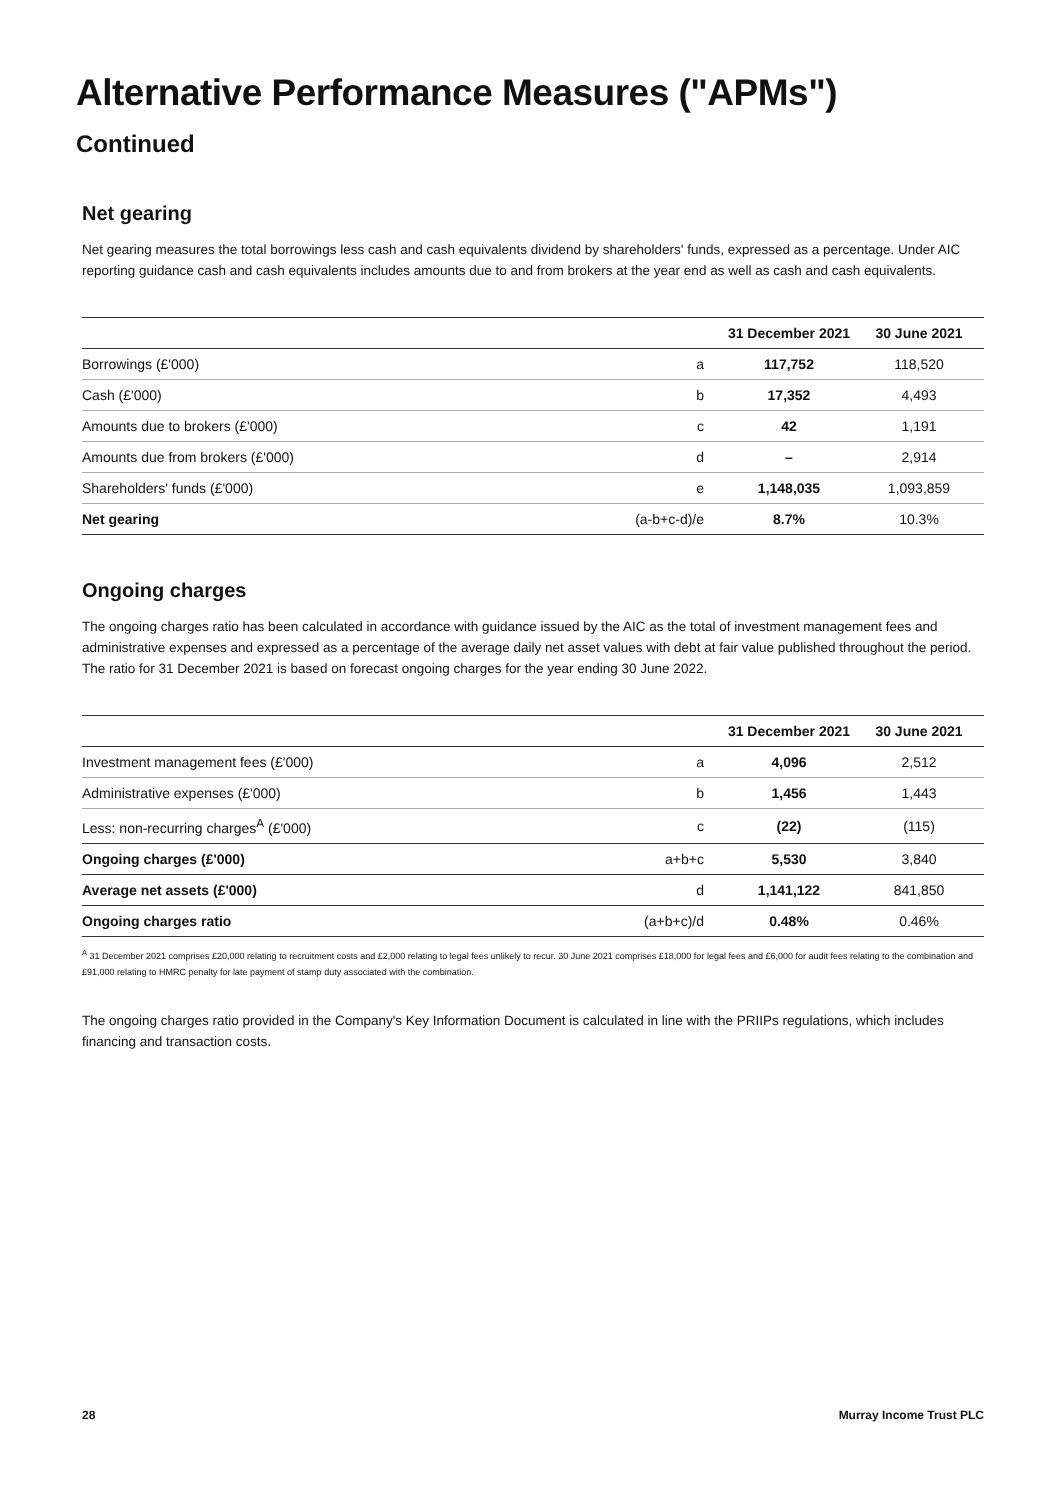Alternative Performance Measures ("APMs")
Continued
Net gearing
Net gearing measures the total borrowings less cash and cash equivalents dividend by shareholders' funds, expressed as a percentage. Under AIC reporting guidance cash and cash equivalents includes amounts due to and from brokers at the year end as well as cash and cash equivalents.
| | | 31 December 2021 | 30 June 2021 |
| --- | --- | --- | --- |
| Borrowings (£'000) | a | 117,752 | 118,520 |
| Cash (£'000) | b | 17,352 | 4,493 |
| Amounts due to brokers (£'000) | c | 42 | 1,191 |
| Amounts due from brokers (£'000) | d | – | 2,914 |
| Shareholders' funds (£'000) | e | 1,148,035 | 1,093,859 |
| Net gearing | (a-b+c-d)/e | 8.7% | 10.3% |
Ongoing charges
The ongoing charges ratio has been calculated in accordance with guidance issued by the AIC as the total of investment management fees and administrative expenses and expressed as a percentage of the average daily net asset values with debt at fair value published throughout the period. The ratio for 31 December 2021 is based on forecast ongoing charges for the year ending 30 June 2022.
| | | 31 December 2021 | 30 June 2021 |
| --- | --- | --- | --- |
| Investment management fees (£'000) | a | 4,096 | 2,512 |
| Administrative expenses (£'000) | b | 1,456 | 1,443 |
| Less: non-recurring charges<sup>A</sup> (£'000) | c | (22) | (115) |
| Ongoing charges (£'000) | a+b+c | 5,530 | 3,840 |
| Average net assets (£'000) | d | 1,141,122 | 841,850 |
| Ongoing charges ratio | (a+b+c)/d | 0.48% | 0.46% |
<sup>A</sup> 31 December 2021 comprises £20,000 relating to recruitment costs and £2,000 relating to legal fees unlikely to recur. 30 June 2021 comprises £18,000 for legal fees and £6,000 for audit fees relating to the combination and £91,000 relating to HMRC penalty for late payment of stamp duty associated with the combination.
The ongoing charges ratio provided in the Company's Key Information Document is calculated in line with the PRIIPs regulations, which includes financing and transaction costs.
28 Murray Income Trust PLC